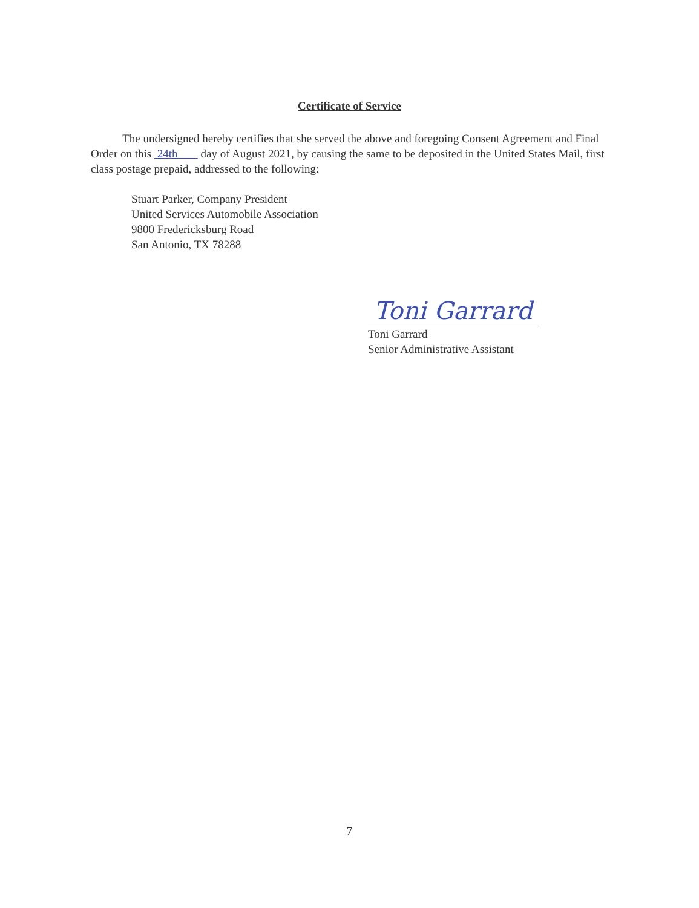Certificate of Service
The undersigned hereby certifies that she served the above and foregoing Consent Agreement and Final Order on this 24th day of August 2021, by causing the same to be deposited in the United States Mail, first class postage prepaid, addressed to the following:
Stuart Parker, Company President
United Services Automobile Association
9800 Fredericksburg Road
San Antonio, TX 78288
Toni Garrard
Toni Garrard
Senior Administrative Assistant
7